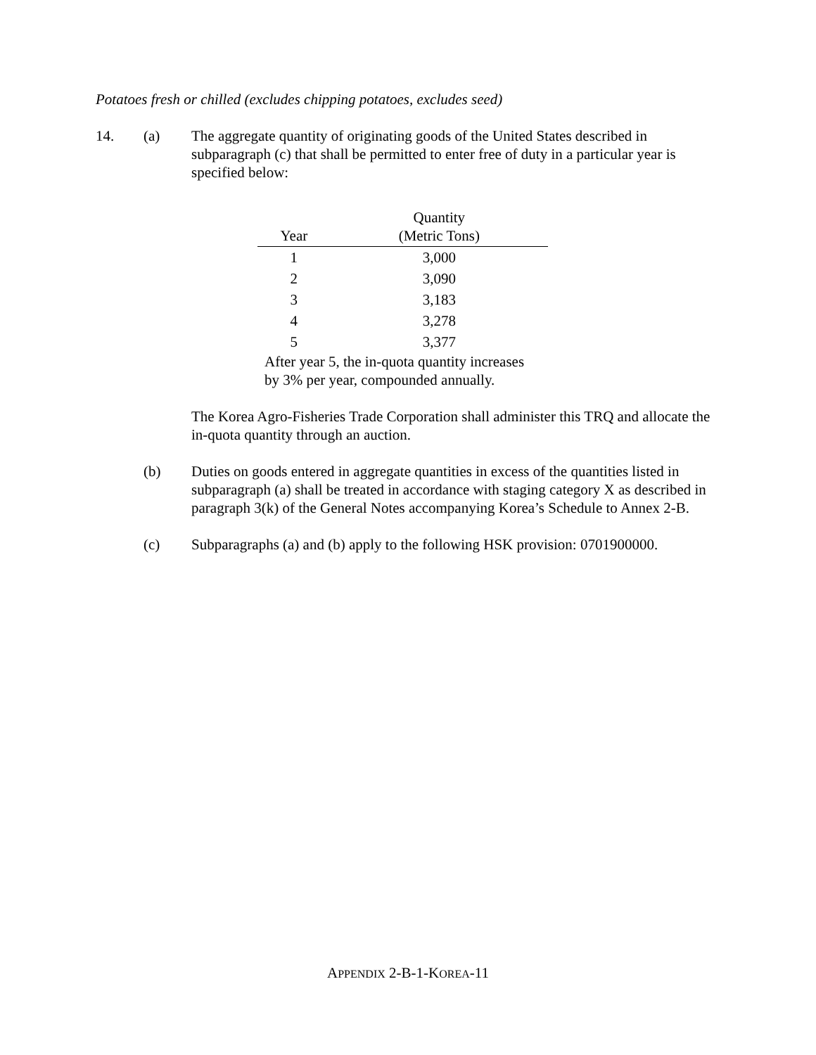Potatoes fresh or chilled (excludes chipping potatoes, excludes seed)
14. (a) The aggregate quantity of originating goods of the United States described in subparagraph (c) that shall be permitted to enter free of duty in a particular year is specified below:
| Year | Quantity (Metric Tons) |
| --- | --- |
| 1 | 3,000 |
| 2 | 3,090 |
| 3 | 3,183 |
| 4 | 3,278 |
| 5 | 3,377 |
After year 5, the in-quota quantity increases by 3% per year, compounded annually.
The Korea Agro-Fisheries Trade Corporation shall administer this TRQ and allocate the in-quota quantity through an auction.
(b) Duties on goods entered in aggregate quantities in excess of the quantities listed in subparagraph (a) shall be treated in accordance with staging category X as described in paragraph 3(k) of the General Notes accompanying Korea’s Schedule to Annex 2-B.
(c) Subparagraphs (a) and (b) apply to the following HSK provision: 0701900000.
APPENDIX 2-B-1-KOREA-11